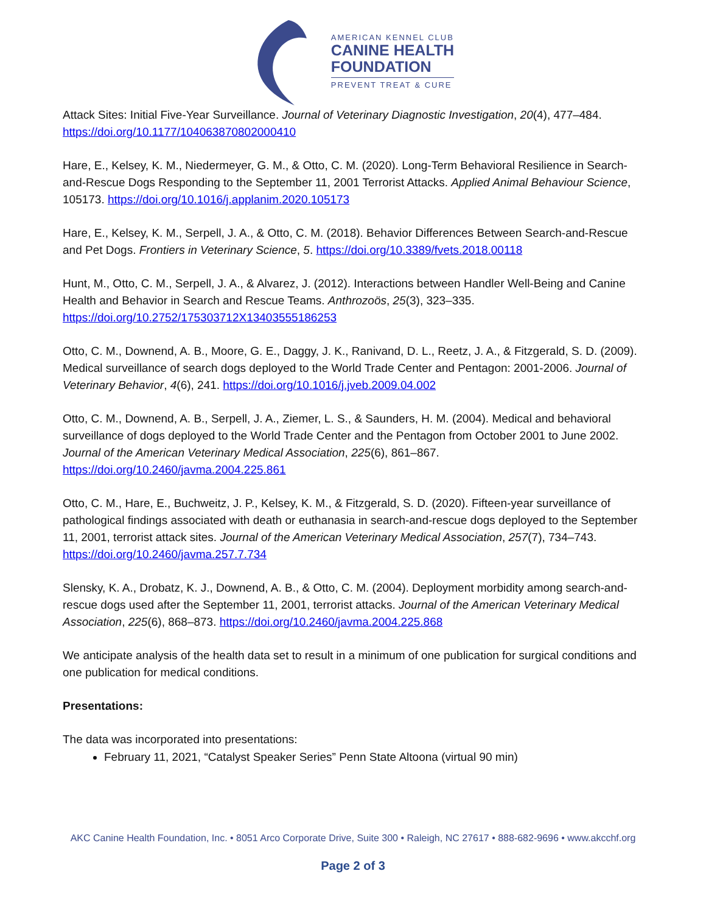AMERICAN KENNEL CLUB
CANINE HEALTH
FOUNDATION
PREVENT TREAT & CURE
Attack Sites: Initial Five-Year Surveillance. Journal of Veterinary Diagnostic Investigation, 20(4), 477–484. https://doi.org/10.1177/104063870802000410
Hare, E., Kelsey, K. M., Niedermeyer, G. M., & Otto, C. M. (2020). Long-Term Behavioral Resilience in Search-and-Rescue Dogs Responding to the September 11, 2001 Terrorist Attacks. Applied Animal Behaviour Science, 105173. https://doi.org/10.1016/j.applanim.2020.105173
Hare, E., Kelsey, K. M., Serpell, J. A., & Otto, C. M. (2018). Behavior Differences Between Search-and-Rescue and Pet Dogs. Frontiers in Veterinary Science, 5. https://doi.org/10.3389/fvets.2018.00118
Hunt, M., Otto, C. M., Serpell, J. A., & Alvarez, J. (2012). Interactions between Handler Well-Being and Canine Health and Behavior in Search and Rescue Teams. Anthrozoös, 25(3), 323–335. https://doi.org/10.2752/175303712X13403555186253
Otto, C. M., Downend, A. B., Moore, G. E., Daggy, J. K., Ranivand, D. L., Reetz, J. A., & Fitzgerald, S. D. (2009). Medical surveillance of search dogs deployed to the World Trade Center and Pentagon: 2001-2006. Journal of Veterinary Behavior, 4(6), 241. https://doi.org/10.1016/j.jveb.2009.04.002
Otto, C. M., Downend, A. B., Serpell, J. A., Ziemer, L. S., & Saunders, H. M. (2004). Medical and behavioral surveillance of dogs deployed to the World Trade Center and the Pentagon from October 2001 to June 2002. Journal of the American Veterinary Medical Association, 225(6), 861–867. https://doi.org/10.2460/javma.2004.225.861
Otto, C. M., Hare, E., Buchweitz, J. P., Kelsey, K. M., & Fitzgerald, S. D. (2020). Fifteen-year surveillance of pathological findings associated with death or euthanasia in search-and-rescue dogs deployed to the September 11, 2001, terrorist attack sites. Journal of the American Veterinary Medical Association, 257(7), 734–743. https://doi.org/10.2460/javma.257.7.734
Slensky, K. A., Drobatz, K. J., Downend, A. B., & Otto, C. M. (2004). Deployment morbidity among search-and-rescue dogs used after the September 11, 2001, terrorist attacks. Journal of the American Veterinary Medical Association, 225(6), 868–873. https://doi.org/10.2460/javma.2004.225.868
We anticipate analysis of the health data set to result in a minimum of one publication for surgical conditions and one publication for medical conditions.
Presentations:
The data was incorporated into presentations:
February 11, 2021, “Catalyst Speaker Series” Penn State Altoona (virtual 90 min)
AKC Canine Health Foundation, Inc. • 8051 Arco Corporate Drive, Suite 300 • Raleigh, NC 27617 • 888-682-9696 • www.akcchf.org
Page 2 of 3